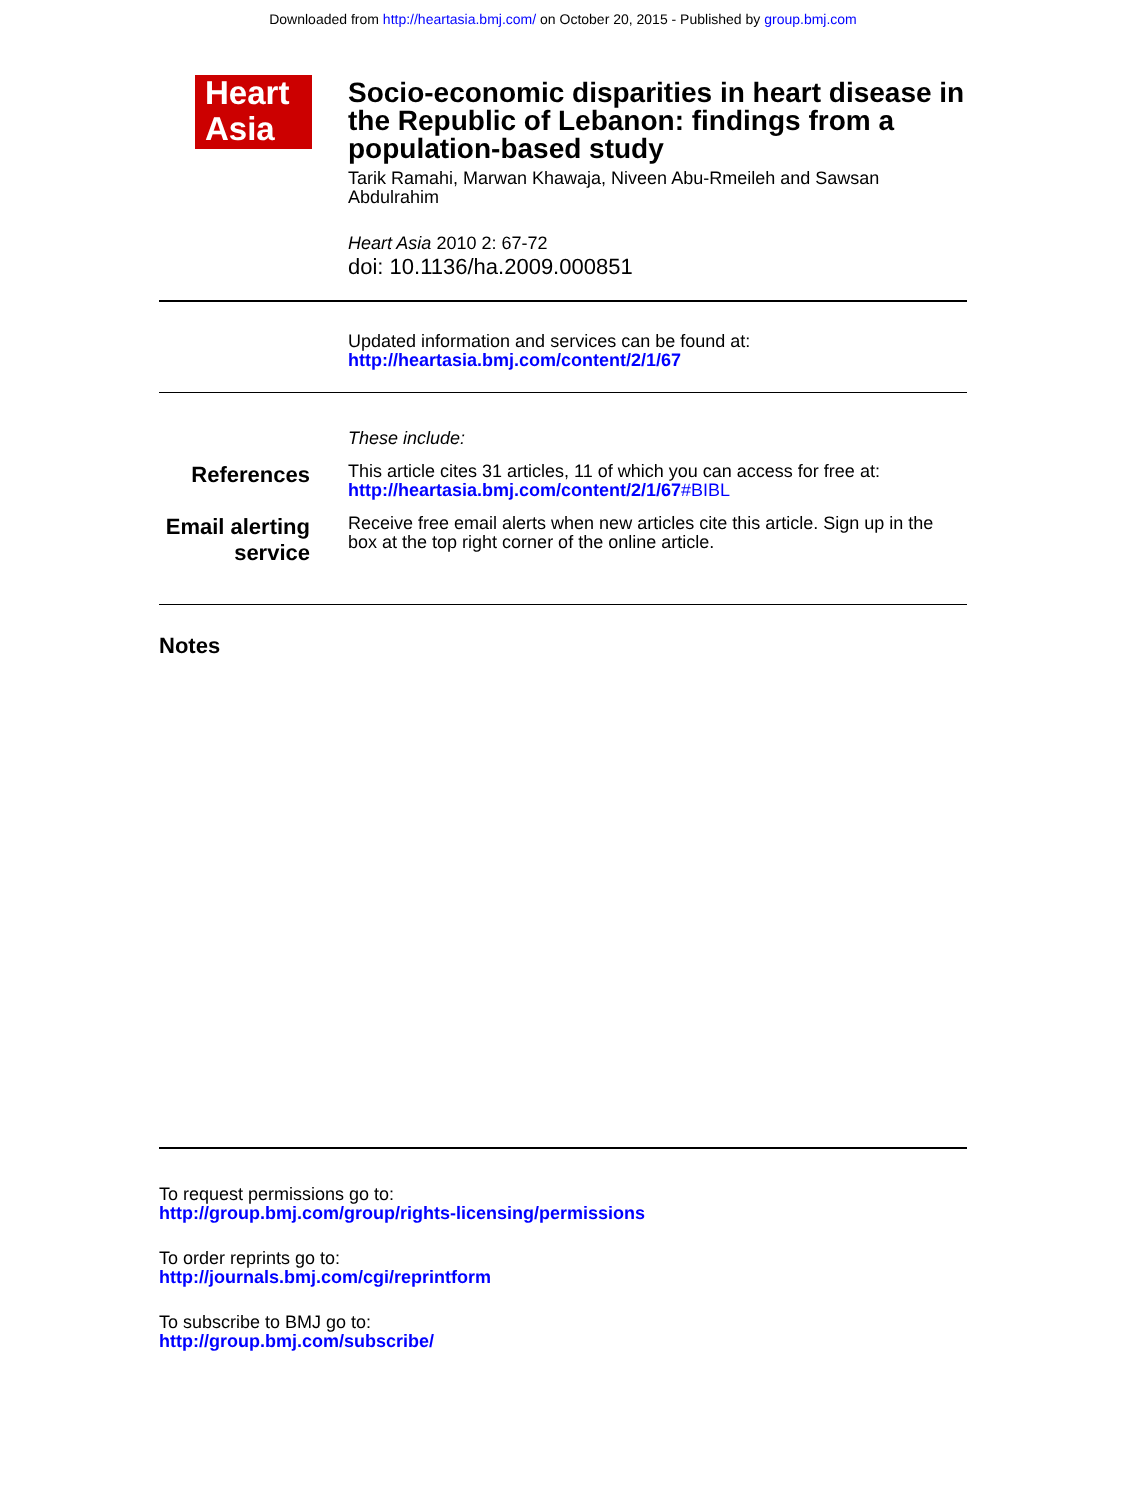Downloaded from http://heartasia.bmj.com/ on October 20, 2015 - Published by group.bmj.com
Heart
Asia
Socio-economic disparities in heart disease in the Republic of Lebanon: findings from a population-based study
Tarik Ramahi, Marwan Khawaja, Niveen Abu-Rmeileh and Sawsan Abdulrahim
Heart Asia 2010 2: 67-72
doi: 10.1136/ha.2009.000851
Updated information and services can be found at:
http://heartasia.bmj.com/content/2/1/67
These include:
References
This article cites 31 articles, 11 of which you can access for free at:
http://heartasia.bmj.com/content/2/1/67#BIBL
Email alerting service
Receive free email alerts when new articles cite this article. Sign up in the box at the top right corner of the online article.
Notes
To request permissions go to:
http://group.bmj.com/group/rights-licensing/permissions
To order reprints go to:
http://journals.bmj.com/cgi/reprintform
To subscribe to BMJ go to:
http://group.bmj.com/subscribe/